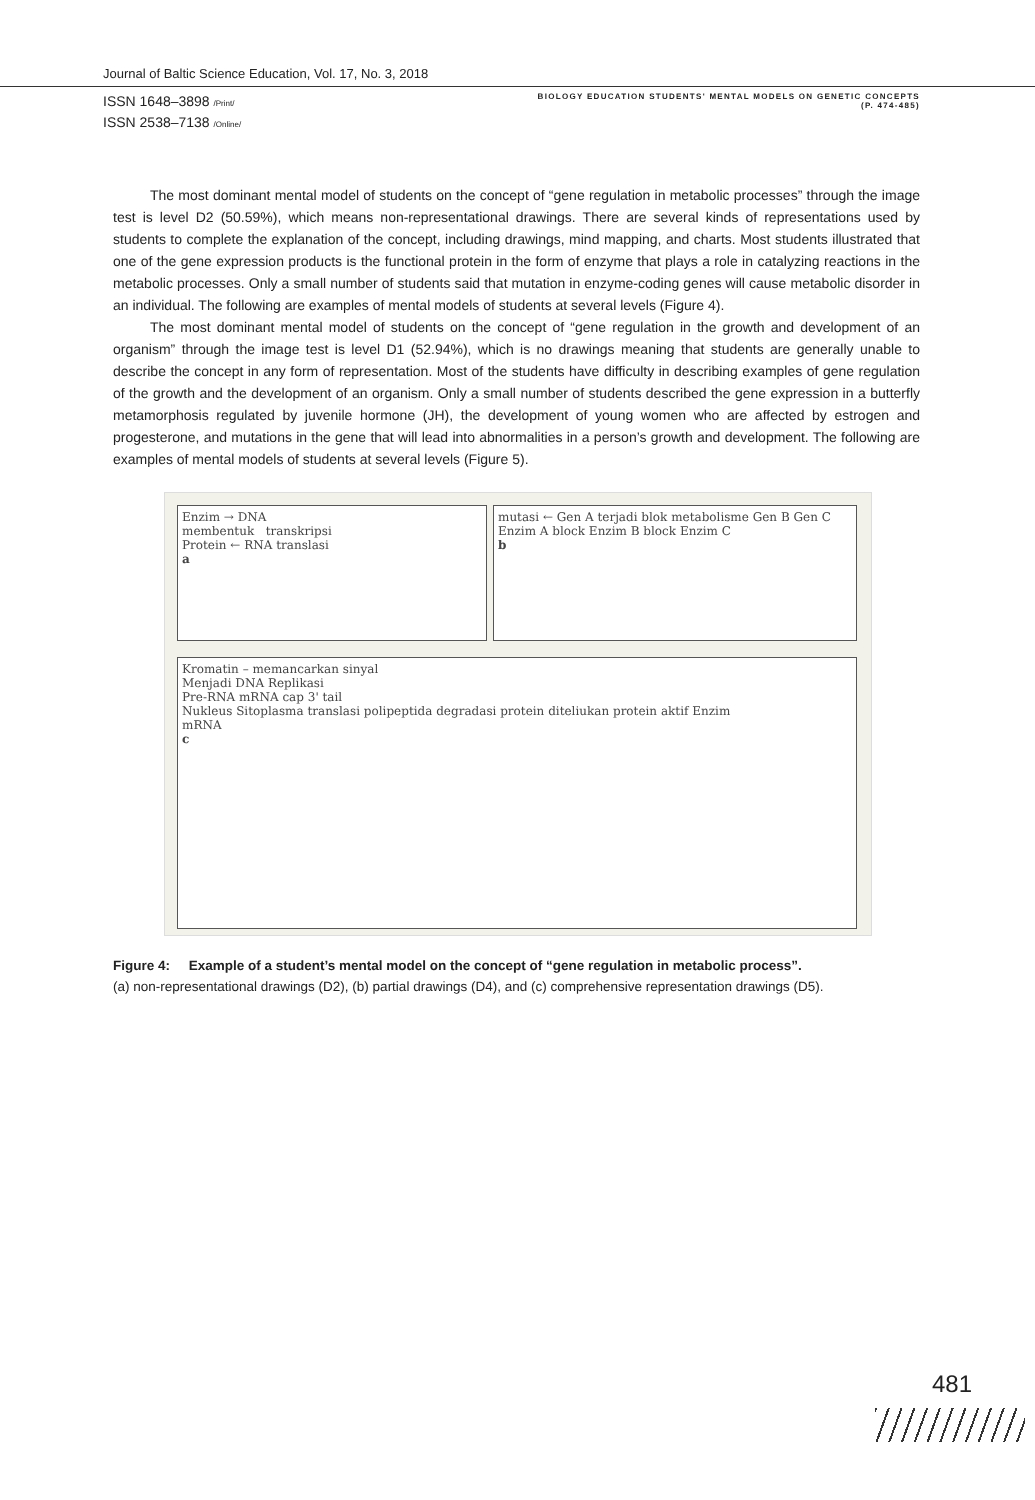Journal of Baltic Science Education, Vol. 17, No. 3, 2018
ISSN 1648–3898 /Print/
ISSN 2538–7138 /Online/
BIOLOGY EDUCATION STUDENTS' MENTAL MODELS ON GENETIC CONCEPTS
(P. 474-485)
The most dominant mental model of students on the concept of “gene regulation in metabolic processes” through the image test is level D2 (50.59%), which means non-representational drawings. There are several kinds of representations used by students to complete the explanation of the concept, including drawings, mind mapping, and charts. Most students illustrated that one of the gene expression products is the functional protein in the form of enzyme that plays a role in catalyzing reactions in the metabolic processes. Only a small number of students said that mutation in enzyme-coding genes will cause metabolic disorder in an individual. The following are examples of mental models of students at several levels (Figure 4).
The most dominant mental model of students on the concept of “gene regulation in the growth and development of an organism” through the image test is level D1 (52.94%), which is no drawings meaning that students are generally unable to describe the concept in any form of representation. Most of the students have difficulty in describing examples of gene regulation of the growth and the development of an organism. Only a small number of students described the gene expression in a butterfly metamorphosis regulated by juvenile hormone (JH), the development of young women who are affected by estrogen and progesterone, and mutations in the gene that will lead into abnormalities in a person’s growth and development. The following are examples of mental models of students at several levels (Figure 5).
Enzim → DNA
membentuk transkripsi
Protein ← RNA translasi
a
mutasi ← Gen A terjadi blok metabolisme Gen B Gen C
Enzim A block Enzim B block Enzim C
b
Kromatin – memancarkan sinyal
Menjadi DNA Replikasi
Pre-RNA mRNA cap 3' tail
Nukleus Sitoplasma translasi polipeptida degradasi protein diteliukan protein aktif Enzim
mRNA
c
Figure 4: Example of a student’s mental model on the concept of “gene regulation in metabolic process”.
(a) non-representational drawings (D2), (b) partial drawings (D4), and (c) comprehensive representation drawings (D5).
481